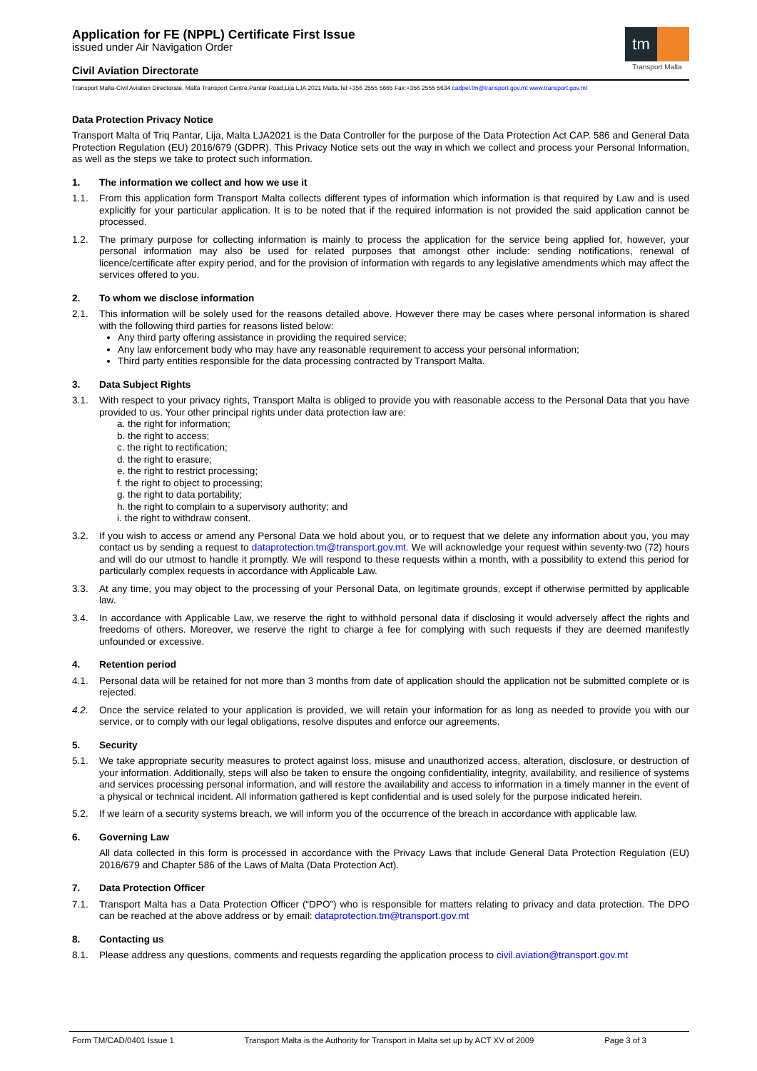Application for FE (NPPL) Certificate First Issue
issued under Air Navigation Order
Civil Aviation Directorate
tm
Transport Malta
Transport Malta-Civil Aviation Directorate, Malta Transport Centre,Pantar Road,Lija LJA 2021 Malta.Tel:+356 2555 5665 Fax:+356 2555 5634 cadpel.tm@transport.gov.mt www.transport.gov.mt
Data Protection Privacy Notice
Transport Malta of Triq Pantar, Lija, Malta LJA2021 is the Data Controller for the purpose of the Data Protection Act CAP. 586 and General Data Protection Regulation (EU) 2016/679 (GDPR). This Privacy Notice sets out the way in which we collect and process your Personal Information, as well as the steps we take to protect such information.
1. The information we collect and how we use it
1.1. From this application form Transport Malta collects different types of information which information is that required by Law and is used explicitly for your particular application. It is to be noted that if the required information is not provided the said application cannot be processed.
1.2. The primary purpose for collecting information is mainly to process the application for the service being applied for, however, your personal information may also be used for related purposes that amongst other include: sending notifications, renewal of licence/certificate after expiry period, and for the provision of information with regards to any legislative amendments which may affect the services offered to you.
2. To whom we disclose information
2.1. This information will be solely used for the reasons detailed above. However there may be cases where personal information is shared with the following third parties for reasons listed below:
Any third party offering assistance in providing the required service;
Any law enforcement body who may have any reasonable requirement to access your personal information;
Third party entities responsible for the data processing contracted by Transport Malta.
3. Data Subject Rights
3.1. With respect to your privacy rights, Transport Malta is obliged to provide you with reasonable access to the Personal Data that you have provided to us. Your other principal rights under data protection law are:
a. the right for information;
b. the right to access;
c. the right to rectification;
d. the right to erasure;
e. the right to restrict processing;
f. the right to object to processing;
g. the right to data portability;
h. the right to complain to a supervisory authority; and
i. the right to withdraw consent.
3.2. If you wish to access or amend any Personal Data we hold about you, or to request that we delete any information about you, you may contact us by sending a request to dataprotection.tm@transport.gov.mt. We will acknowledge your request within seventy-two (72) hours and will do our utmost to handle it promptly. We will respond to these requests within a month, with a possibility to extend this period for particularly complex requests in accordance with Applicable Law.
3.3. At any time, you may object to the processing of your Personal Data, on legitimate grounds, except if otherwise permitted by applicable law.
3.4. In accordance with Applicable Law, we reserve the right to withhold personal data if disclosing it would adversely affect the rights and freedoms of others. Moreover, we reserve the right to charge a fee for complying with such requests if they are deemed manifestly unfounded or excessive.
4. Retention period
4.1. Personal data will be retained for not more than 3 months from date of application should the application not be submitted complete or is rejected.
4.2. Once the service related to your application is provided, we will retain your information for as long as needed to provide you with our service, or to comply with our legal obligations, resolve disputes and enforce our agreements.
5. Security
5.1. We take appropriate security measures to protect against loss, misuse and unauthorized access, alteration, disclosure, or destruction of your information. Additionally, steps will also be taken to ensure the ongoing confidentiality, integrity, availability, and resilience of systems and services processing personal information, and will restore the availability and access to information in a timely manner in the event of a physical or technical incident. All information gathered is kept confidential and is used solely for the purpose indicated herein.
5.2. If we learn of a security systems breach, we will inform you of the occurrence of the breach in accordance with applicable law.
6. Governing Law
All data collected in this form is processed in accordance with the Privacy Laws that include General Data Protection Regulation (EU) 2016/679 and Chapter 586 of the Laws of Malta (Data Protection Act).
7. Data Protection Officer
7.1. Transport Malta has a Data Protection Officer (“DPO”) who is responsible for matters relating to privacy and data protection. The DPO can be reached at the above address or by email: dataprotection.tm@transport.gov.mt
8. Contacting us
8.1. Please address any questions, comments and requests regarding the application process to civil.aviation@transport.gov.mt
Form TM/CAD/0401 Issue 1 Transport Malta is the Authority for Transport in Malta set up by ACT XV of 2009 Page 3 of 3